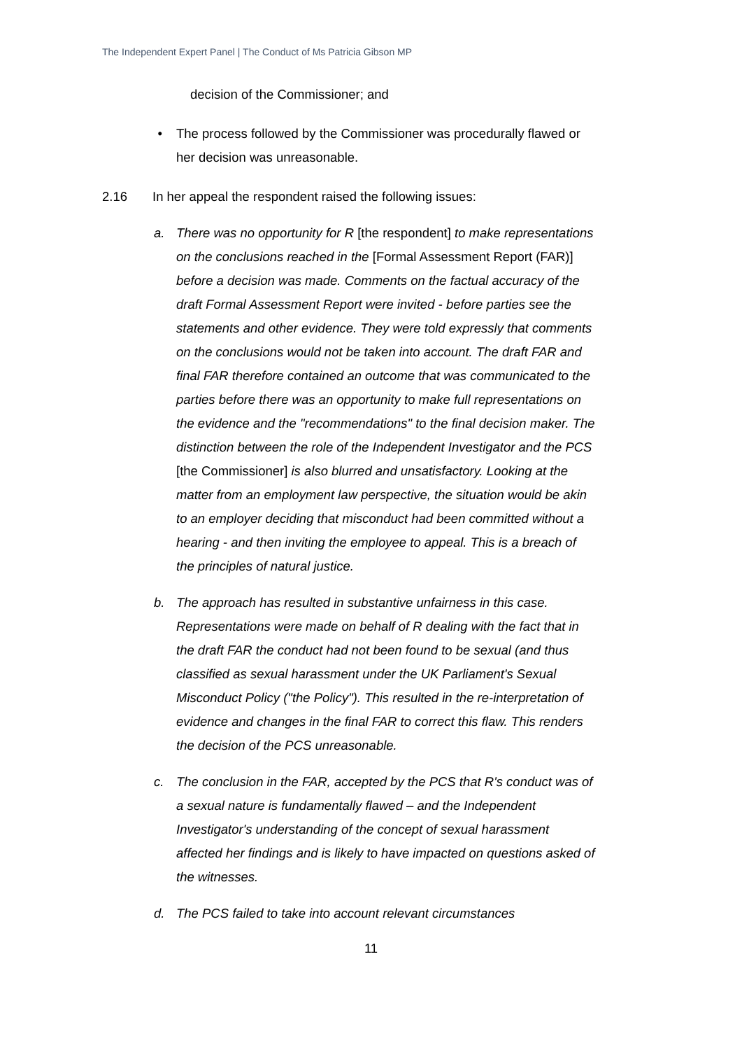The Independent Expert Panel | The Conduct of Ms Patricia Gibson MP
decision of the Commissioner; and
• The process followed by the Commissioner was procedurally flawed or her decision was unreasonable.
2.16 In her appeal the respondent raised the following issues:
a. There was no opportunity for R [the respondent] to make representations on the conclusions reached in the [Formal Assessment Report (FAR)] before a decision was made. Comments on the factual accuracy of the draft Formal Assessment Report were invited - before parties see the statements and other evidence. They were told expressly that comments on the conclusions would not be taken into account. The draft FAR and final FAR therefore contained an outcome that was communicated to the parties before there was an opportunity to make full representations on the evidence and the "recommendations" to the final decision maker. The distinction between the role of the Independent Investigator and the PCS [the Commissioner] is also blurred and unsatisfactory. Looking at the matter from an employment law perspective, the situation would be akin to an employer deciding that misconduct had been committed without a hearing - and then inviting the employee to appeal. This is a breach of the principles of natural justice.
b. The approach has resulted in substantive unfairness in this case. Representations were made on behalf of R dealing with the fact that in the draft FAR the conduct had not been found to be sexual (and thus classified as sexual harassment under the UK Parliament's Sexual Misconduct Policy ("the Policy"). This resulted in the re-interpretation of evidence and changes in the final FAR to correct this flaw. This renders the decision of the PCS unreasonable.
c. The conclusion in the FAR, accepted by the PCS that R's conduct was of a sexual nature is fundamentally flawed – and the Independent Investigator's understanding of the concept of sexual harassment affected her findings and is likely to have impacted on questions asked of the witnesses.
d. The PCS failed to take into account relevant circumstances
11